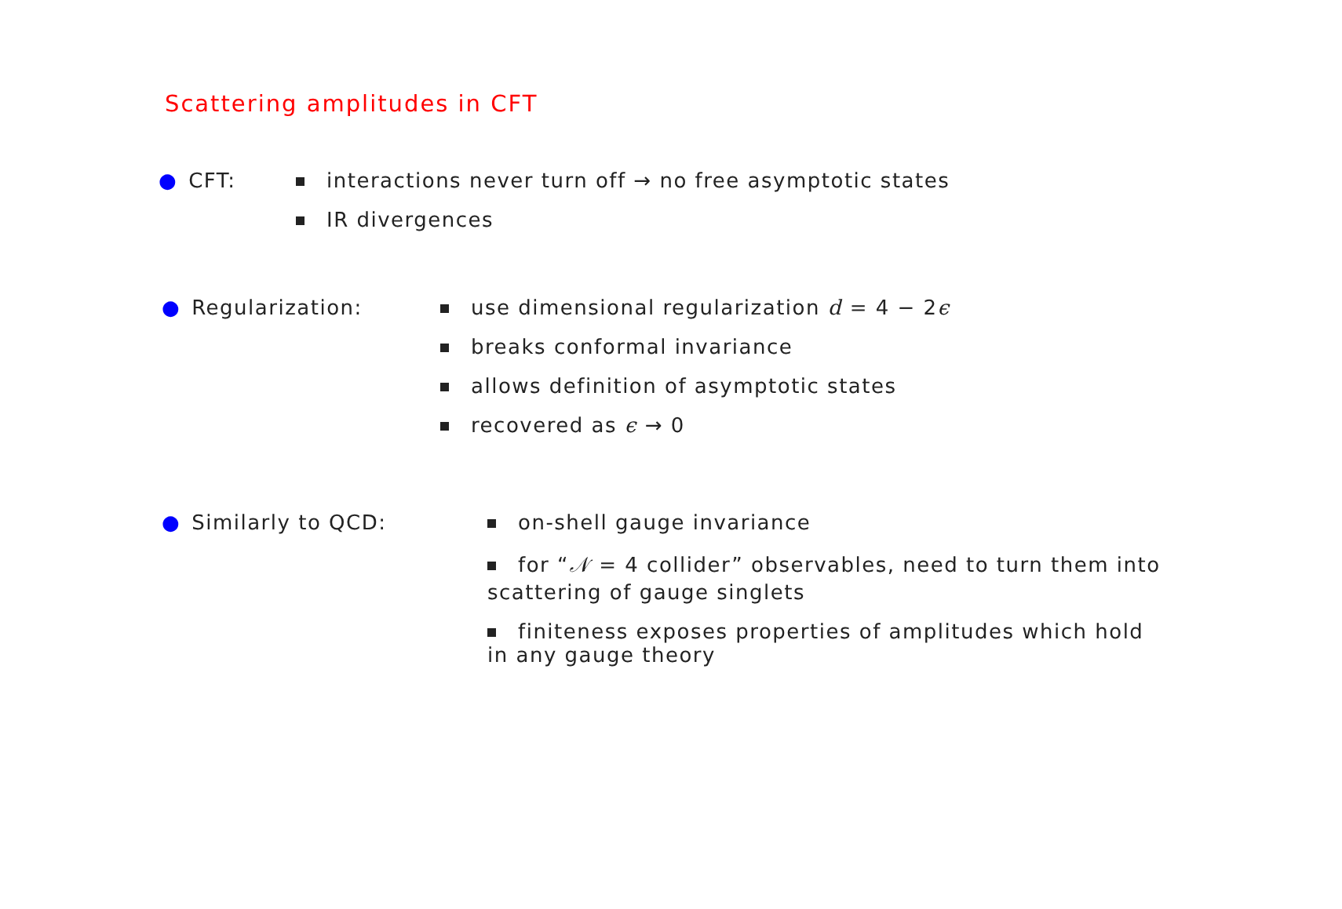Scattering amplitudes in CFT
● CFT: interactions never turn off → no free asymptotic states
IR divergences
● Regularization: use dimensional regularization d = 4 − 2ϵ
breaks conformal invariance
allows definition of asymptotic states
recovered as ϵ → 0
● Similarly to QCD: on-shell gauge invariance
for “𝒩 = 4 collider” observables, need to turn them into scattering of gauge singlets
finiteness exposes properties of amplitudes which hold in any gauge theory